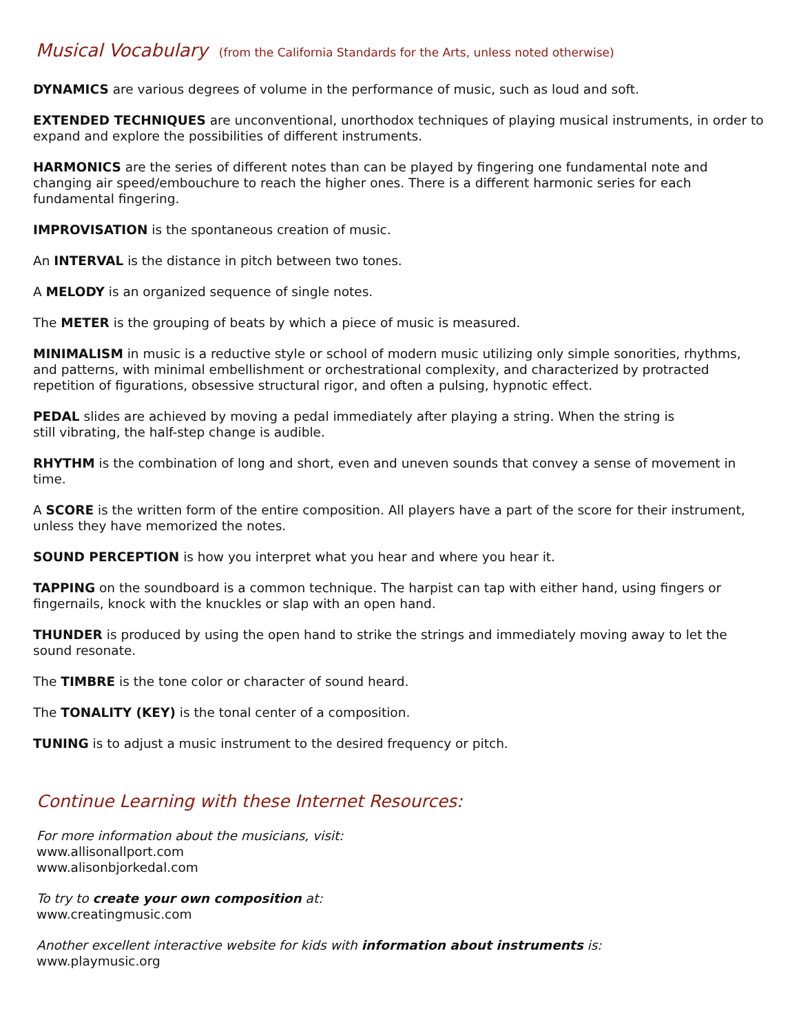Musical Vocabulary (from the California Standards for the Arts, unless noted otherwise)
DYNAMICS are various degrees of volume in the performance of music, such as loud and soft.
EXTENDED TECHNIQUES are unconventional, unorthodox techniques of playing musical instruments, in order to expand and explore the possibilities of different instruments.
HARMONICS are the series of different notes than can be played by fingering one fundamental note and
changing air speed/embouchure to reach the higher ones. There is a different harmonic series for each
fundamental fingering.
IMPROVISATION is the spontaneous creation of music.
An INTERVAL is the distance in pitch between two tones.
A MELODY is an organized sequence of single notes.
The METER is the grouping of beats by which a piece of music is measured.
MINIMALISM in music is a reductive style or school of modern music utilizing only simple sonorities, rhythms, and patterns, with minimal embellishment or orchestrational complexity, and characterized by protracted repetition of figurations, obsessive structural rigor, and often a pulsing, hypnotic effect.
PEDAL slides are achieved by moving a pedal immediately after playing a string. When the string is
still vibrating, the half-step change is audible.
RHYTHM is the combination of long and short, even and uneven sounds that convey a sense of movement in time.
A SCORE is the written form of the entire composition. All players have a part of the score for their instrument, unless they have memorized the notes.
SOUND PERCEPTION is how you interpret what you hear and where you hear it.
TAPPING on the soundboard is a common technique. The harpist can tap with either hand, using fingers or fingernails, knock with the knuckles or slap with an open hand.
THUNDER is produced by using the open hand to strike the strings and immediately moving away to let the sound resonate.
The TIMBRE is the tone color or character of sound heard.
The TONALITY (KEY) is the tonal center of a composition.
TUNING is to adjust a music instrument to the desired frequency or pitch.
Continue Learning with these Internet Resources:
For more information about the musicians, visit:
www.allisonallport.com
www.alisonbjorkedal.com
To try to create your own composition at:
www.creatingmusic.com
Another excellent interactive website for kids with information about instruments is:
www.playmusic.org